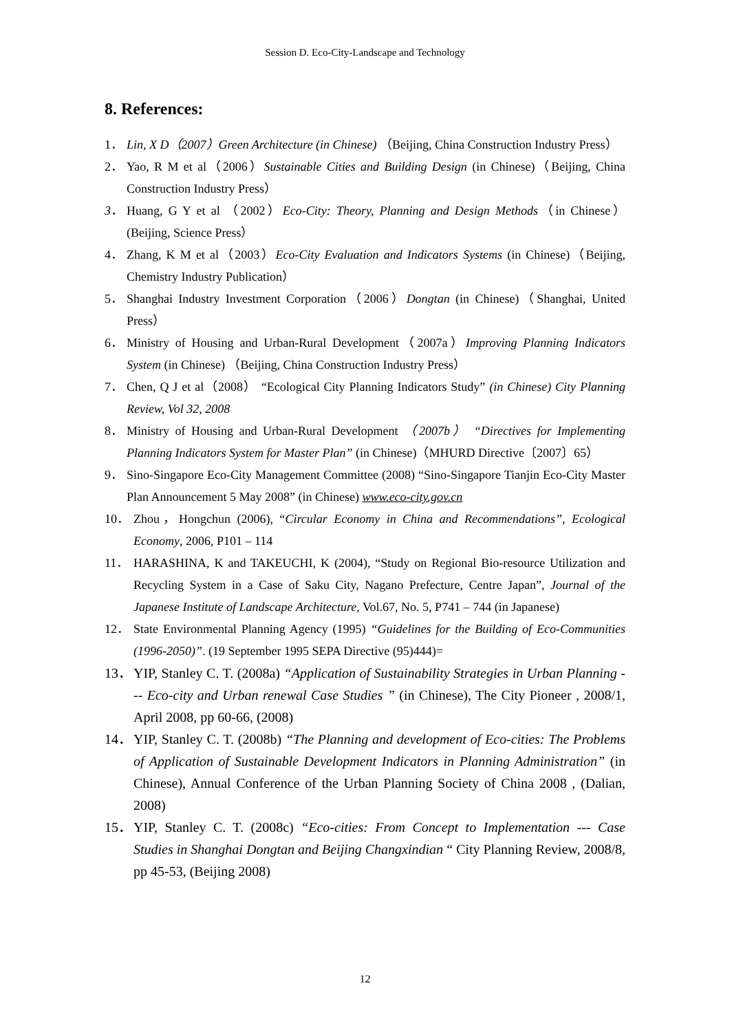Session D. Eco-City-Landscape and Technology
8. References:
1． Lin, X D（2007）Green Architecture (in Chinese) （Beijing, China Construction Industry Press）
2． Yao, R M et al（2006）Sustainable Cities and Building Design (in Chinese)（Beijing, China Construction Industry Press）
3． Huang, G Y et al （2002）Eco-City: Theory, Planning and Design Methods（in Chinese）(Beijing, Science Press）
4． Zhang, K M et al（2003）Eco-City Evaluation and Indicators Systems (in Chinese)（Beijing, Chemistry Industry Publication）
5． Shanghai Industry Investment Corporation（2006）Dongtan (in Chinese)（Shanghai, United Press）
6． Ministry of Housing and Urban-Rural Development（2007a）Improving Planning Indicators System (in Chinese) （Beijing, China Construction Industry Press）
7． Chen, Q J et al（2008） “Ecological City Planning Indicators Study” (in Chinese) City Planning Review, Vol 32, 2008
8． Ministry of Housing and Urban-Rural Development （2007b） “Directives for Implementing Planning Indicators System for Master Plan” (in Chinese)（MHURD Directive〔2007〕65）
9． Sino-Singapore Eco-City Management Committee (2008) “Sino-Singapore Tianjin Eco-City Master Plan Announcement 5 May 2008” (in Chinese) www.eco-city.gov.cn
10． Zhou，Hongchun (2006), “Circular Economy in China and Recommendations”, Ecological Economy, 2006, P101 – 114
11． HARASHINA, K and TAKEUCHI, K (2004), “Study on Regional Bio-resource Utilization and Recycling System in a Case of Saku City, Nagano Prefecture, Centre Japan”, Journal of the Japanese Institute of Landscape Architecture, Vol.67, No. 5, P741 – 744 (in Japanese)
12． State Environmental Planning Agency (1995) “Guidelines for the Building of Eco-Communities (1996-2050)”. (19 September 1995 SEPA Directive (95)444)=
13． YIP, Stanley C. T. (2008a) “Application of Sustainability Strategies in Urban Planning --- Eco-city and Urban renewal Case Studies ” (in Chinese), The City Pioneer , 2008/1, April 2008, pp 60-66, (2008)
14． YIP, Stanley C. T. (2008b) “The Planning and development of Eco-cities: The Problems of Application of Sustainable Development Indicators in Planning Administration” (in Chinese), Annual Conference of the Urban Planning Society of China 2008 , (Dalian, 2008)
15． YIP, Stanley C. T. (2008c) “Eco-cities: From Concept to Implementation --- Case Studies in Shanghai Dongtan and Beijing Changxindian “ City Planning Review, 2008/8, pp 45-53, (Beijing 2008)
12